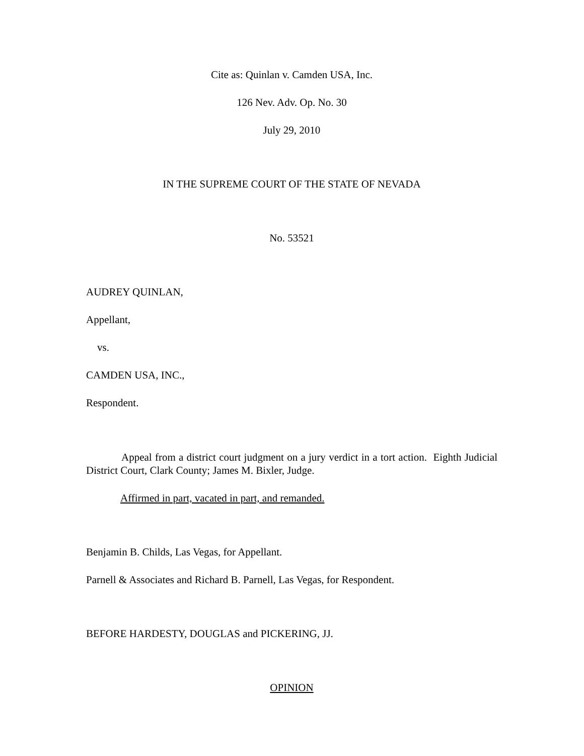Cite as: Quinlan v. Camden USA, Inc.
126 Nev. Adv. Op. No. 30
July 29, 2010
IN THE SUPREME COURT OF THE STATE OF NEVADA
No. 53521
AUDREY QUINLAN,
Appellant,
vs.
CAMDEN USA, INC.,
Respondent.
Appeal from a district court judgment on a jury verdict in a tort action. Eighth Judicial District Court, Clark County; James M. Bixler, Judge.
Affirmed in part, vacated in part, and remanded.
Benjamin B. Childs, Las Vegas, for Appellant.
Parnell & Associates and Richard B. Parnell, Las Vegas, for Respondent.
BEFORE HARDESTY, DOUGLAS and PICKERING, JJ.
OPINION